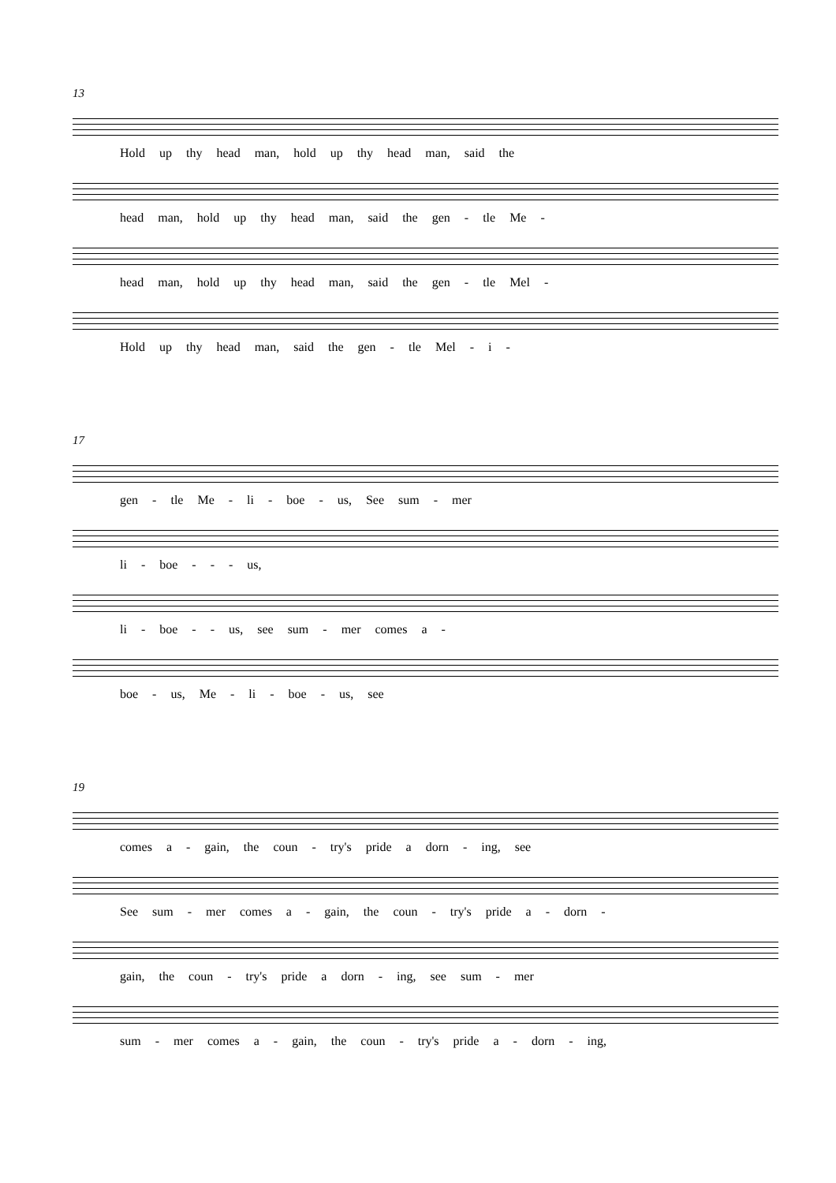13
Hold up thy head man, hold up thy head man, said the
head man, hold up thy head man, said the gen - tle Me -
head man, hold up thy head man, said the gen - tle Mel -
Hold up thy head man, said the gen - tle Mel - i -
17
gen - tle Me - li - boe - us, See sum - mer
li - boe - - - us,
li - boe - - us, see sum - mer comes a -
boe - us, Me - li - boe - us, see
19
comes a - gain, the coun - try's pride a dorn - ing, see
See sum - mer comes a - gain, the coun - try's pride a - dorn -
gain, the coun - try's pride a dorn - ing, see sum - mer
sum - mer comes a - gain, the coun - try's pride a - dorn - ing,